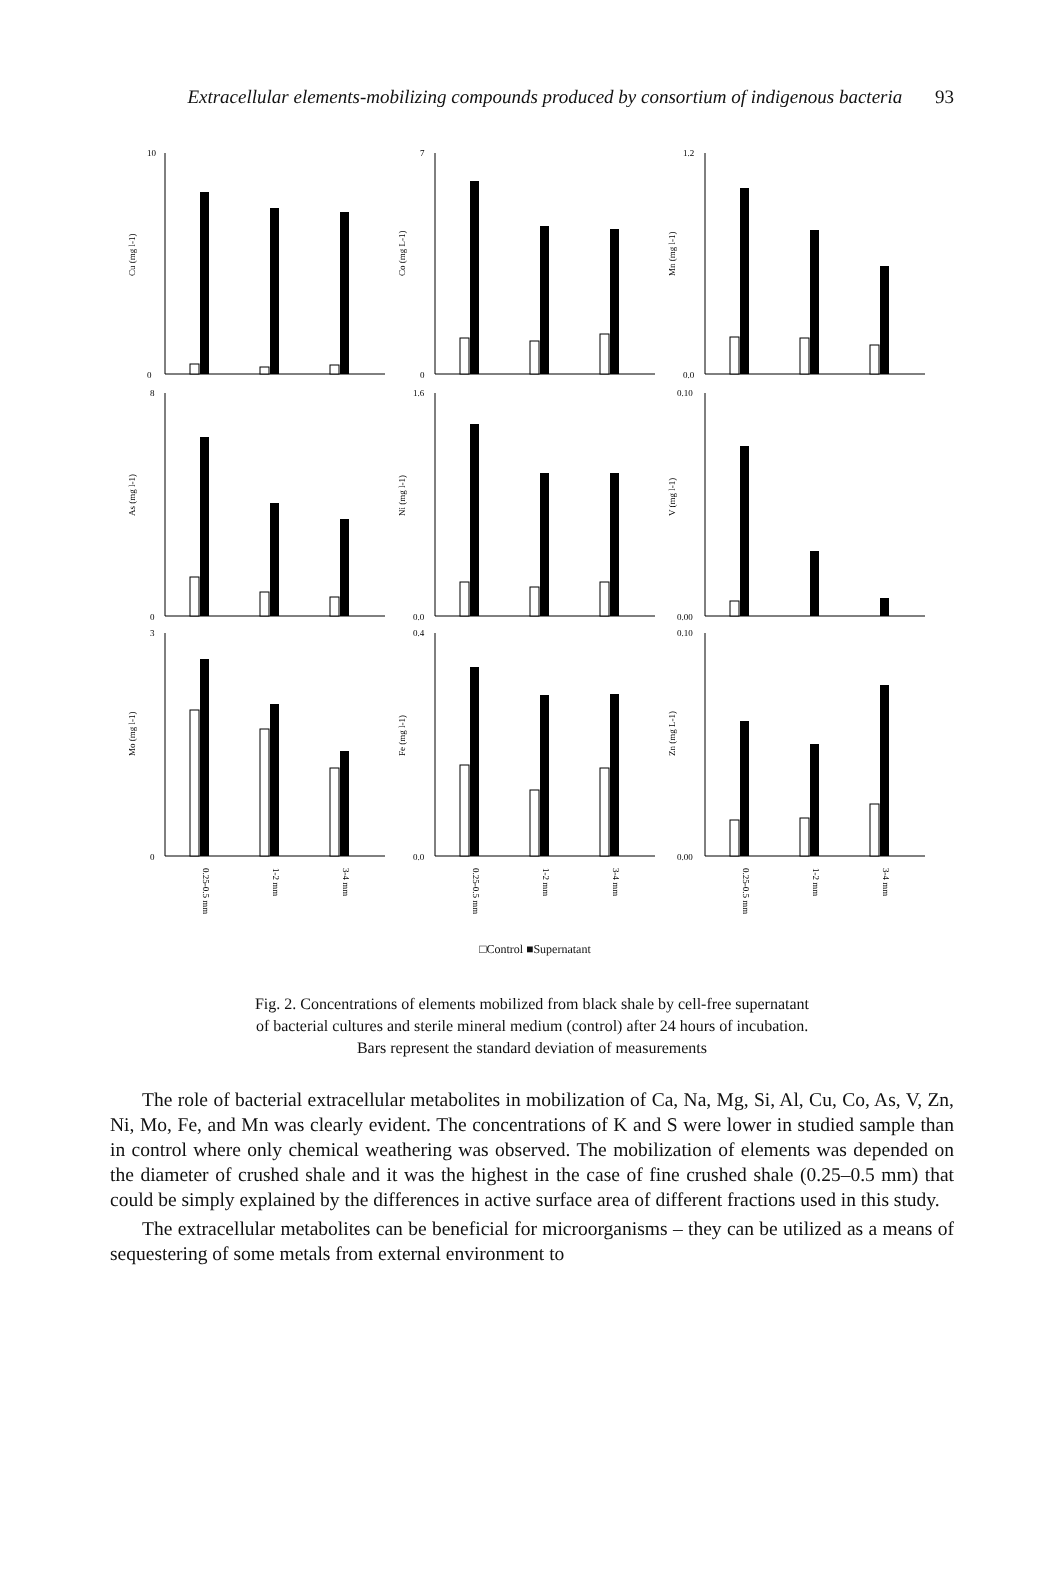Extracellular elements-mobilizing compounds produced by consortium of indigenous bacteria 93
Cu (mg l-1)
10
0
Co (mg L-1)
7
0
Mn (mg l-1)
1.2
0.0
As (mg l-1)
8
0
Ni (mg l-1)
1.6
0.0
V (mg l-1)
0.10
0.00
Mo (mg l-1)
3
0
0.25-0.5 mm
1-2 mm
3-4 mm
Fe (mg l-1)
0.4
0.0
0.25-0.5 mm
1-2 mm
3-4 mm
Zn (mg L-1)
0.10
0.00
0.25-0.5 mm
1-2 mm
3-4 mm
□Control ■Supernatant
Fig. 2. Concentrations of elements mobilized from black shale by cell-free supernatant
of bacterial cultures and sterile mineral medium (control) after 24 hours of incubation.
Bars represent the standard deviation of measurements
The role of bacterial extracellular metabolites in mobilization of Ca, Na, Mg, Si, Al, Cu, Co, As, V, Zn, Ni, Mo, Fe, and Mn was clearly evident. The concentrations of K and S were lower in studied sample than in control where only chemical weathering was observed. The mobilization of elements was depended on the diameter of crushed shale and it was the highest in the case of fine crushed shale (0.25–0.5 mm) that could be simply explained by the differences in active surface area of different fractions used in this study.
The extracellular metabolites can be beneficial for microorganisms – they can be utilized as a means of sequestering of some metals from external environment to